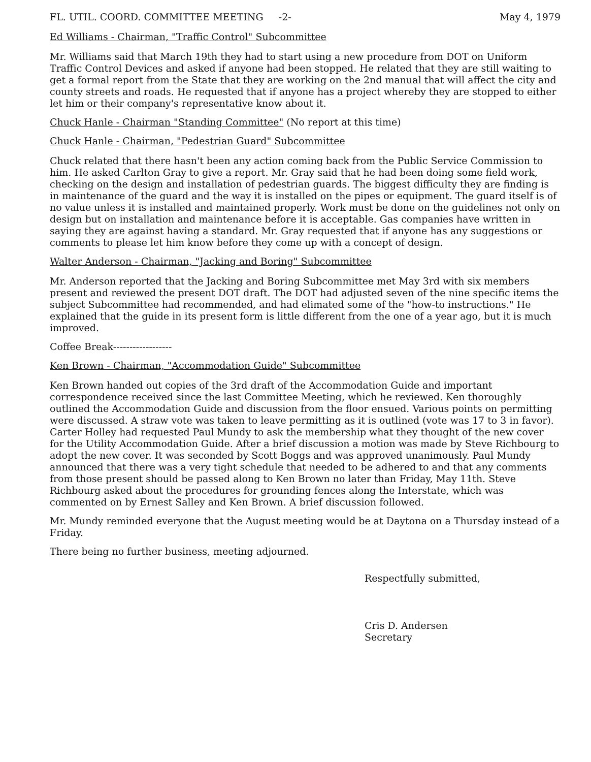FL. UTIL. COORD. COMMITTEE MEETING -2- May 4, 1979
Ed Williams - Chairman, "Traffic Control" Subcommittee
Mr. Williams said that March 19th they had to start using a new procedure from DOT on Uniform Traffic Control Devices and asked if anyone had been stopped. He related that they are still waiting to get a formal report from the State that they are working on the 2nd manual that will affect the city and county streets and roads. He requested that if anyone has a project whereby they are stopped to either let him or their company's representative know about it.
Chuck Hanle - Chairman "Standing Committee" (No report at this time)
Chuck Hanle - Chairman, "Pedestrian Guard" Subcommittee
Chuck related that there hasn't been any action coming back from the Public Service Commission to him. He asked Carlton Gray to give a report. Mr. Gray said that he had been doing some field work, checking on the design and installation of pedestrian guards. The biggest difficulty they are finding is in maintenance of the guard and the way it is installed on the pipes or equipment. The guard itself is of no value unless it is installed and maintained properly. Work must be done on the guidelines not only on design but on installation and maintenance before it is acceptable. Gas companies have written in saying they are against having a standard. Mr. Gray requested that if anyone has any suggestions or comments to please let him know before they come up with a concept of design.
Walter Anderson - Chairman, "Jacking and Boring" Subcommittee
Mr. Anderson reported that the Jacking and Boring Subcommittee met May 3rd with six members present and reviewed the present DOT draft. The DOT had adjusted seven of the nine specific items the subject Subcommittee had recommended, and had elimated some of the "how-to instructions." He explained that the guide in its present form is little different from the one of a year ago, but it is much improved.
Coffee Break------------------
Ken Brown - Chairman, "Accommodation Guide" Subcommittee
Ken Brown handed out copies of the 3rd draft of the Accommodation Guide and important correspondence received since the last Committee Meeting, which he reviewed. Ken thoroughly outlined the Accommodation Guide and discussion from the floor ensued. Various points on permitting were discussed. A straw vote was taken to leave permitting as it is outlined (vote was 17 to 3 in favor). Carter Holley had requested Paul Mundy to ask the membership what they thought of the new cover for the Utility Accommodation Guide. After a brief discussion a motion was made by Steve Richbourg to adopt the new cover. It was seconded by Scott Boggs and was approved unanimously. Paul Mundy announced that there was a very tight schedule that needed to be adhered to and that any comments from those present should be passed along to Ken Brown no later than Friday, May 11th. Steve Richbourg asked about the procedures for grounding fences along the Interstate, which was commented on by Ernest Salley and Ken Brown. A brief discussion followed.
Mr. Mundy reminded everyone that the August meeting would be at Daytona on a Thursday instead of a Friday.
There being no further business, meeting adjourned.
Respectfully submitted,
Cris D. Andersen
Secretary